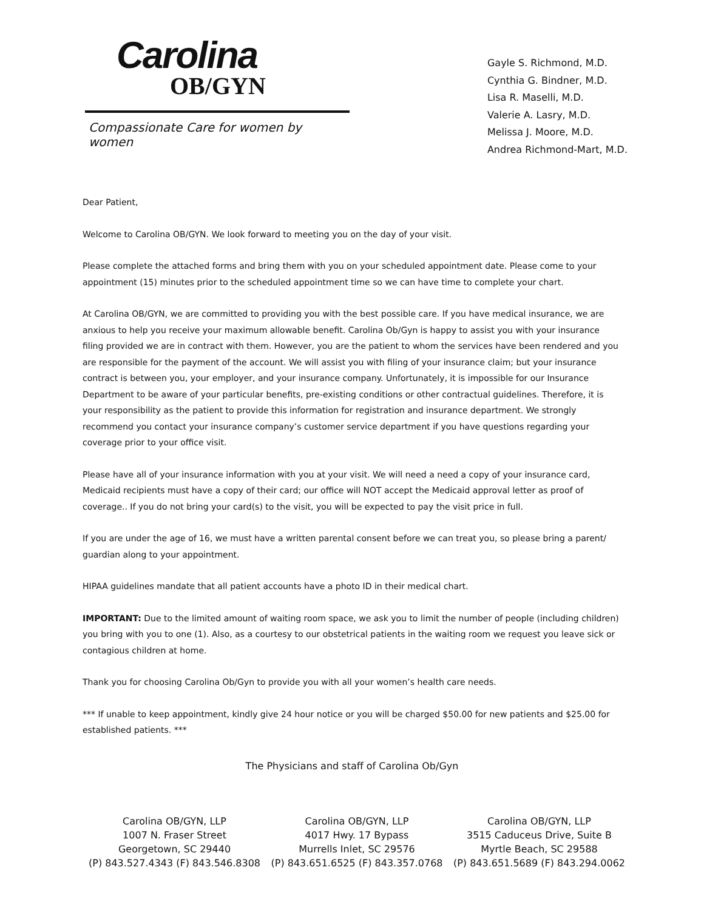Carolina
OB/GYN
Compassionate Care for women by women
Gayle S. Richmond, M.D.
Cynthia G. Bindner, M.D.
Lisa R. Maselli, M.D.
Valerie A. Lasry, M.D.
Melissa J. Moore, M.D.
Andrea Richmond-Mart, M.D.
Dear Patient,
Welcome to Carolina OB/GYN. We look forward to meeting you on the day of your visit.
Please complete the attached forms and bring them with you on your scheduled appointment date. Please come to your appointment (15) minutes prior to the scheduled appointment time so we can have time to complete your chart.
At Carolina OB/GYN, we are committed to providing you with the best possible care. If you have medical insurance, we are anxious to help you receive your maximum allowable benefit. Carolina Ob/Gyn is happy to assist you with your insurance filing provided we are in contract with them. However, you are the patient to whom the services have been rendered and you are responsible for the payment of the account. We will assist you with filing of your insurance claim; but your insurance contract is between you, your employer, and your insurance company. Unfortunately, it is impossible for our Insurance Department to be aware of your particular benefits, pre-existing conditions or other contractual guidelines. Therefore, it is your responsibility as the patient to provide this information for registration and insurance department. We strongly recommend you contact your insurance company’s customer service department if you have questions regarding your coverage prior to your office visit.
Please have all of your insurance information with you at your visit. We will need a need a copy of your insurance card, Medicaid recipients must have a copy of their card; our office will NOT accept the Medicaid approval letter as proof of coverage.. If you do not bring your card(s) to the visit, you will be expected to pay the visit price in full.
If you are under the age of 16, we must have a written parental consent before we can treat you, so please bring a parent/ guardian along to your appointment.
HIPAA guidelines mandate that all patient accounts have a photo ID in their medical chart.
IMPORTANT: Due to the limited amount of waiting room space, we ask you to limit the number of people (including children) you bring with you to one (1). Also, as a courtesy to our obstetrical patients in the waiting room we request you leave sick or contagious children at home.
Thank you for choosing Carolina Ob/Gyn to provide you with all your women’s health care needs.
*** If unable to keep appointment, kindly give 24 hour notice or you will be charged $50.00 for new patients and $25.00 for established patients. ***
The Physicians and staff of Carolina Ob/Gyn
Carolina OB/GYN, LLP
1007 N. Fraser Street
Georgetown, SC 29440
(P) 843.527.4343 (F) 843.546.8308
Carolina OB/GYN, LLP
4017 Hwy. 17 Bypass
Murrells Inlet, SC 29576
(P) 843.651.6525 (F) 843.357.0768
Carolina OB/GYN, LLP
3515 Caduceus Drive, Suite B
Myrtle Beach, SC 29588
(P) 843.651.5689 (F) 843.294.0062